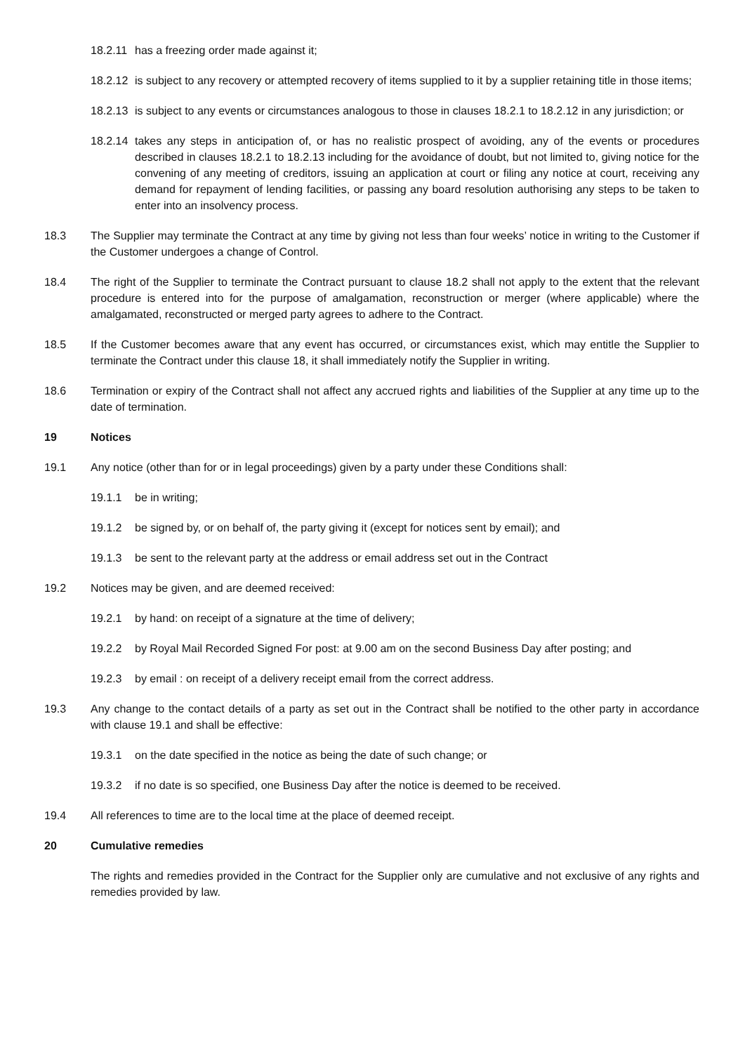18.2.11 has a freezing order made against it;
18.2.12 is subject to any recovery or attempted recovery of items supplied to it by a supplier retaining title in those items;
18.2.13 is subject to any events or circumstances analogous to those in clauses 18.2.1 to 18.2.12 in any jurisdiction; or
18.2.14 takes any steps in anticipation of, or has no realistic prospect of avoiding, any of the events or procedures described in clauses 18.2.1 to 18.2.13 including for the avoidance of doubt, but not limited to, giving notice for the convening of any meeting of creditors, issuing an application at court or filing any notice at court, receiving any demand for repayment of lending facilities, or passing any board resolution authorising any steps to be taken to enter into an insolvency process.
18.3 The Supplier may terminate the Contract at any time by giving not less than four weeks’ notice in writing to the Customer if the Customer undergoes a change of Control.
18.4 The right of the Supplier to terminate the Contract pursuant to clause 18.2 shall not apply to the extent that the relevant procedure is entered into for the purpose of amalgamation, reconstruction or merger (where applicable) where the amalgamated, reconstructed or merged party agrees to adhere to the Contract.
18.5 If the Customer becomes aware that any event has occurred, or circumstances exist, which may entitle the Supplier to terminate the Contract under this clause 18, it shall immediately notify the Supplier in writing.
18.6 Termination or expiry of the Contract shall not affect any accrued rights and liabilities of the Supplier at any time up to the date of termination.
19 Notices
19.1 Any notice (other than for or in legal proceedings) given by a party under these Conditions shall:
19.1.1 be in writing;
19.1.2 be signed by, or on behalf of, the party giving it (except for notices sent by email); and
19.1.3 be sent to the relevant party at the address or email address set out in the Contract
19.2 Notices may be given, and are deemed received:
19.2.1 by hand: on receipt of a signature at the time of delivery;
19.2.2 by Royal Mail Recorded Signed For post: at 9.00 am on the second Business Day after posting; and
19.2.3 by email : on receipt of a delivery receipt email from the correct address.
19.3 Any change to the contact details of a party as set out in the Contract shall be notified to the other party in accordance with clause 19.1 and shall be effective:
19.3.1 on the date specified in the notice as being the date of such change; or
19.3.2 if no date is so specified, one Business Day after the notice is deemed to be received.
19.4 All references to time are to the local time at the place of deemed receipt.
20 Cumulative remedies
The rights and remedies provided in the Contract for the Supplier only are cumulative and not exclusive of any rights and remedies provided by law.